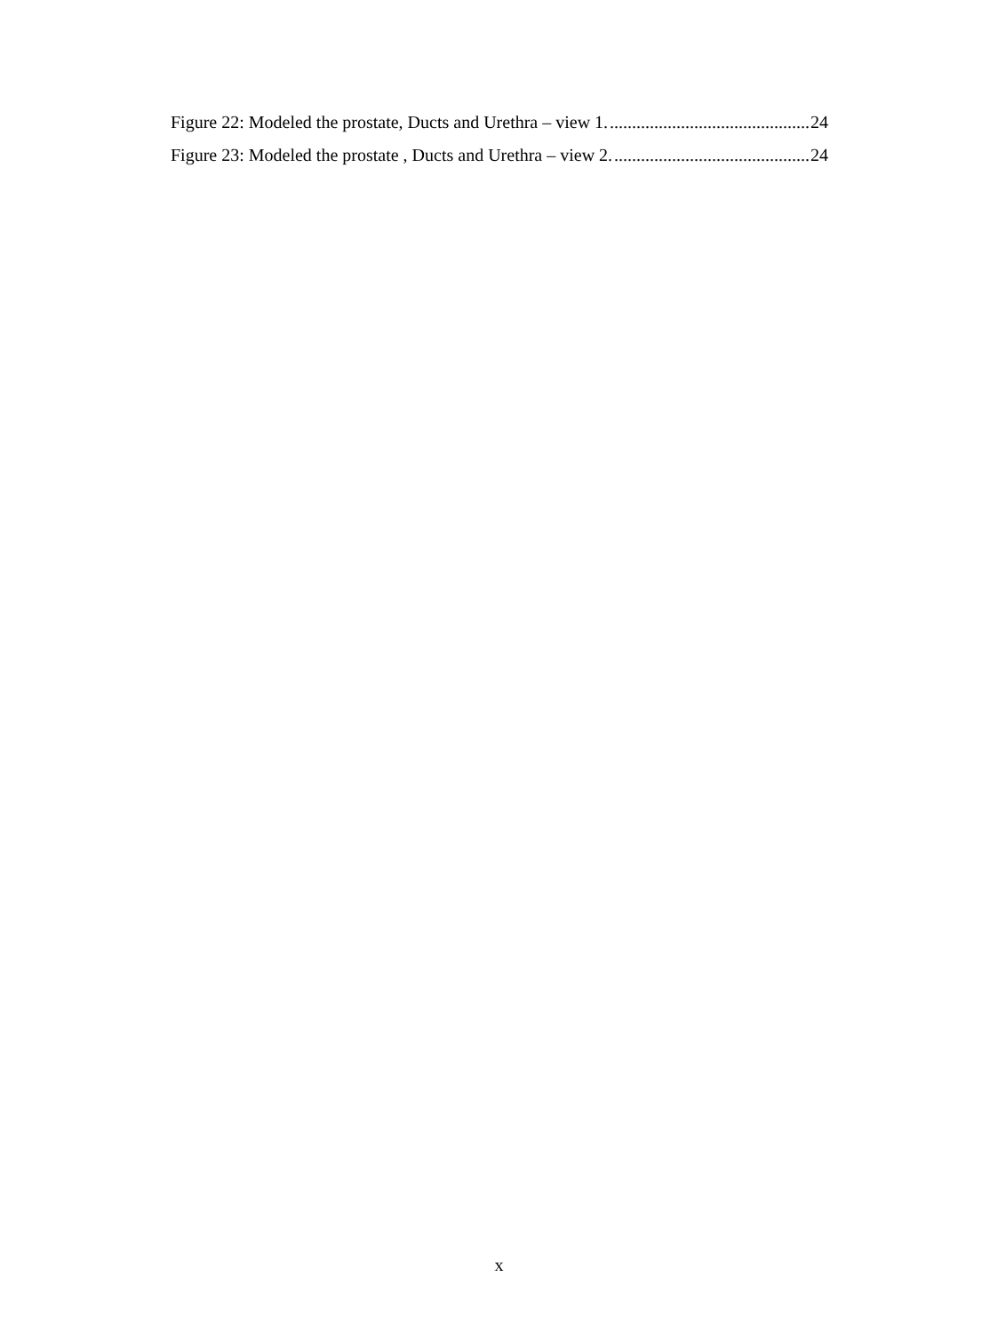Figure 22: Modeled the prostate, Ducts and Urethra – view 1. 24
Figure 23: Modeled the prostate , Ducts and Urethra – view 2. 24
x